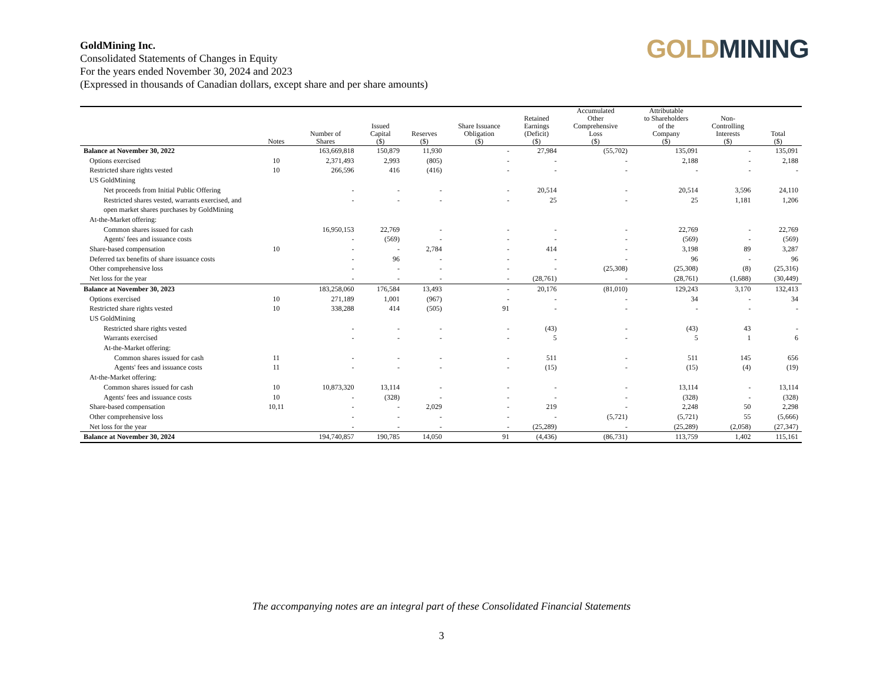GoldMining Inc.
Consolidated Statements of Changes in Equity
For the years ended November 30, 2024 and 2023
(Expressed in thousands of Canadian dollars, except share and per share amounts)
GOLD MINING
| | Notes | Number of Shares | Issued Capital ($) | Reserves ($) | Share Issuance Obligation ($) | Retained Earnings (Deficit) ($) | Accumulated Other Comprehensive Loss ($) | Attributable to Shareholders of the Company ($) | Non- Controlling Interests ($) | Total ($) |
| --- | --- | --- | --- | --- | --- | --- | --- | --- | --- | --- |
| Balance at November 30, 2022 | | 163,669,818 | 150,879 | 11,930 | - | 27,984 | (55,702) | 135,091 | - | 135,091 |
| Options exercised | 10 | 2,371,493 | 2,993 | (805) | - | - | - | 2,188 | - | 2,188 |
| Restricted share rights vested | 10 | 266,596 | 416 | (416) | - | - | - | - | - | - |
| US GoldMining | | | | | | | | | | |
| Net proceeds from Initial Public Offering | | - | - | - | - | 20,514 | - | 20,514 | 3,596 | 24,110 |
| Restricted shares vested, warrants exercised, and open market shares purchases by GoldMining | | - | - | - | - | 25 | - | 25 | 1,181 | 1,206 |
| At-the-Market offering: | | | | | | | | | | |
| Common shares issued for cash | | 16,950,153 | 22,769 | - | - | - | - | 22,769 | - | 22,769 |
| Agents' fees and issuance costs | | - | (569) | - | - | - | - | (569) | - | (569) |
| Share-based compensation | 10 | - | - | 2,784 | - | 414 | - | 3,198 | 89 | 3,287 |
| Deferred tax benefits of share issuance costs | | - | 96 | - | - | - | - | 96 | - | 96 |
| Other comprehensive loss | | - | - | - | - | - | (25,308) | (25,308) | (8) | (25,316) |
| Net loss for the year | | - | - | - | - | (28,761) | - | (28,761) | (1,688) | (30,449) |
| Balance at November 30, 2023 | | 183,258,060 | 176,584 | 13,493 | - | 20,176 | (81,010) | 129,243 | 3,170 | 132,413 |
| Options exercised | 10 | 271,189 | 1,001 | (967) | - | - | - | 34 | - | 34 |
| Restricted share rights vested | 10 | 338,288 | 414 | (505) | 91 | - | - | - | - | - |
| US GoldMining | | | | | | | | | | |
| Restricted share rights vested | | - | - | - | - | (43) | - | (43) | 43 | - |
| Warrants exercised | | - | - | - | - | 5 | - | 5 | 1 | 6 |
| At-the-Market offering: | | | | | | | | | | |
| Common shares issued for cash | 11 | - | - | - | - | 511 | - | 511 | 145 | 656 |
| Agents' fees and issuance costs | 11 | - | - | - | - | (15) | - | (15) | (4) | (19) |
| At-the-Market offering: | | | | | | | | | | |
| Common shares issued for cash | 10 | 10,873,320 | 13,114 | - | - | - | - | 13,114 | - | 13,114 |
| Agents' fees and issuance costs | 10 | - | (328) | - | - | - | - | (328) | - | (328) |
| Share-based compensation | 10,11 | - | - | 2,029 | - | 219 | - | 2,248 | 50 | 2,298 |
| Other comprehensive loss | | - | - | - | - | - | (5,721) | (5,721) | 55 | (5,666) |
| Net loss for the year | | - | - | - | - | (25,289) | - | (25,289) | (2,058) | (27,347) |
| Balance at November 30, 2024 | | 194,740,857 | 190,785 | 14,050 | 91 | (4,436) | (86,731) | 113,759 | 1,402 | 115,161 |
The accompanying notes are an integral part of these Consolidated Financial Statements
3